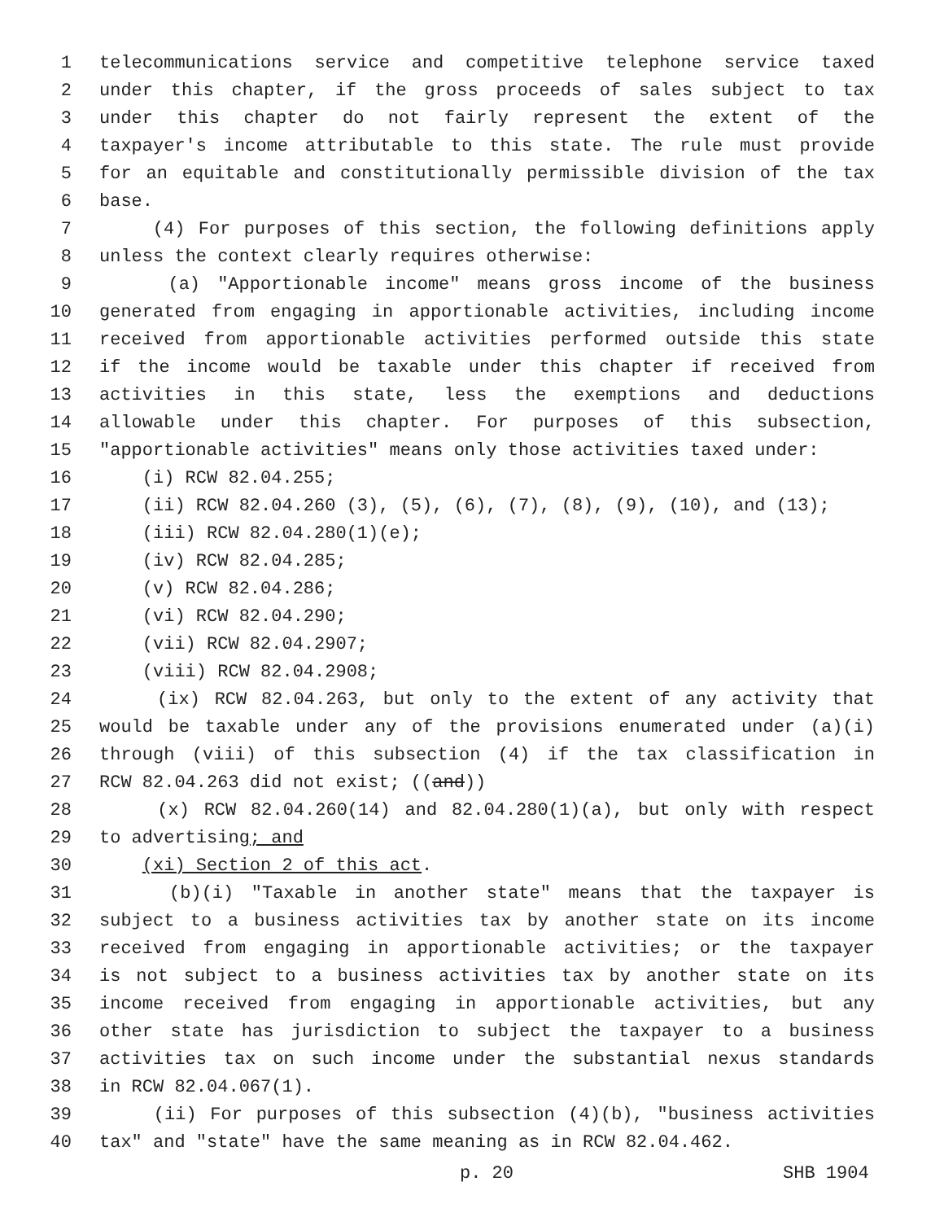1 telecommunications service and competitive telephone service taxed
2 under this chapter, if the gross proceeds of sales subject to tax
3 under this chapter do not fairly represent the extent of the
4 taxpayer's income attributable to this state. The rule must provide
5 for an equitable and constitutionally permissible division of the tax
6 base.
7 (4) For purposes of this section, the following definitions apply
8 unless the context clearly requires otherwise:
9 (a) "Apportionable income" means gross income of the business
10 generated from engaging in apportionable activities, including income
11 received from apportionable activities performed outside this state
12 if the income would be taxable under this chapter if received from
13 activities in this state, less the exemptions and deductions
14 allowable under this chapter. For purposes of this subsection,
15 "apportionable activities" means only those activities taxed under:
16 (i) RCW 82.04.255;
17 (ii) RCW 82.04.260 (3), (5), (6), (7), (8), (9), (10), and (13);
18 (iii) RCW 82.04.280(1)(e);
19 (iv) RCW 82.04.285;
20 (v) RCW 82.04.286;
21 (vi) RCW 82.04.290;
22 (vii) RCW 82.04.2907;
23 (viii) RCW 82.04.2908;
24 (ix) RCW 82.04.263, but only to the extent of any activity that
25 would be taxable under any of the provisions enumerated under (a)(i)
26 through (viii) of this subsection (4) if the tax classification in
27 RCW 82.04.263 did not exist; ((and))
28 (x) RCW 82.04.260(14) and 82.04.280(1)(a), but only with respect
29 to advertising; and
30 (xi) Section 2 of this act.
31 (b)(i) "Taxable in another state" means that the taxpayer is
32 subject to a business activities tax by another state on its income
33 received from engaging in apportionable activities; or the taxpayer
34 is not subject to a business activities tax by another state on its
35 income received from engaging in apportionable activities, but any
36 other state has jurisdiction to subject the taxpayer to a business
37 activities tax on such income under the substantial nexus standards
38 in RCW 82.04.067(1).
39 (ii) For purposes of this subsection (4)(b), "business activities
40 tax" and "state" have the same meaning as in RCW 82.04.462.
p. 20 SHB 1904